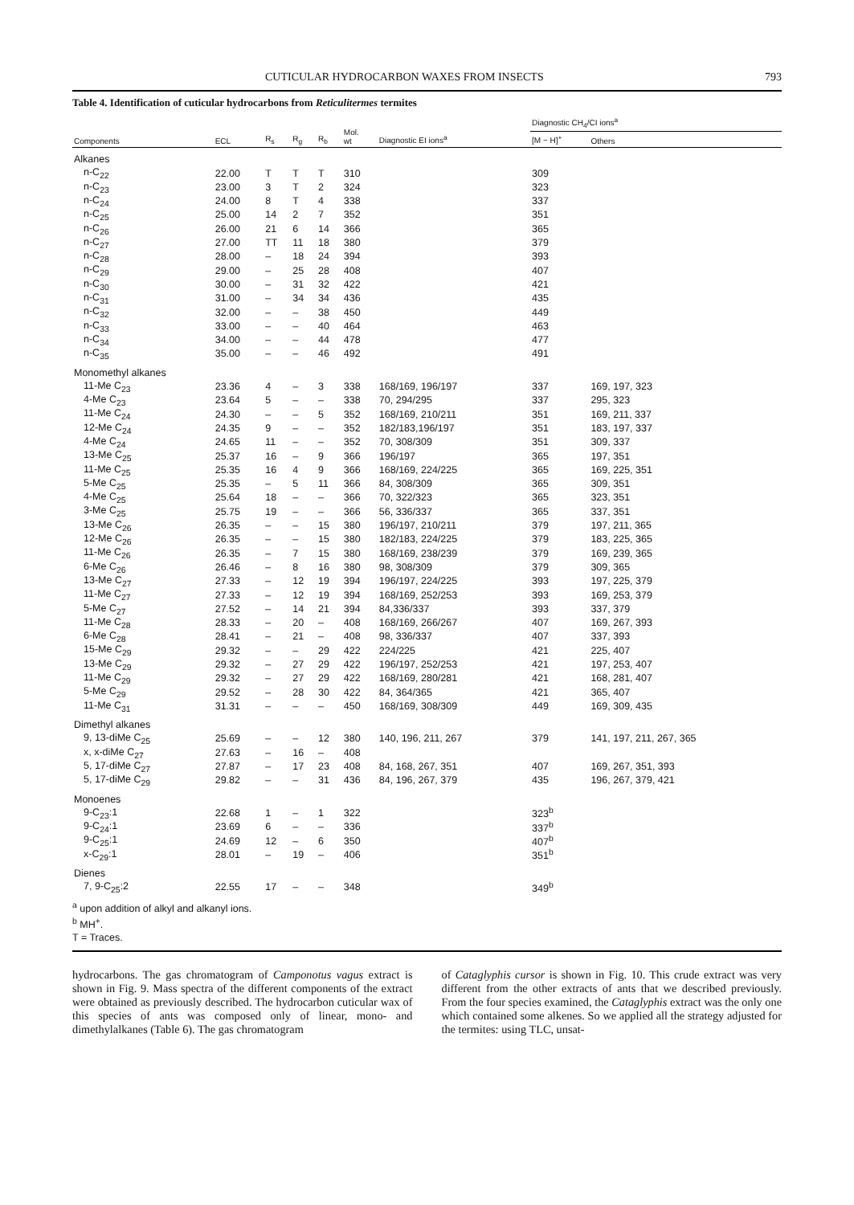CUTICULAR HYDROCARBON WAXES FROM INSECTS 793
Table 4. Identification of cuticular hydrocarbons from Reticulitermes termites
| Components | ECL | R<sub>s</sub> | R<sub>g</sub> | R<sub>b</sub> | Mol. wt | Diagnostic EI ions<sup>a</sup> | Diagnostic CH<sub>4</sub>/CI ions<sup>a</sup> | |
| --- | --- | --- | --- | --- | --- | --- | --- | --- |
| | | | | | | | [M − H]<sup>+</sup> | Others |
| Alkanes | | | | | | | | |
| n-C<sub>22</sub> | 22.00 | T | T | T | 310 | | 309 | |
| n-C<sub>23</sub> | 23.00 | 3 | T | 2 | 324 | | 323 | |
| n-C<sub>24</sub> | 24.00 | 8 | T | 4 | 338 | | 337 | |
| n-C<sub>25</sub> | 25.00 | 14 | 2 | 7 | 352 | | 351 | |
| n-C<sub>26</sub> | 26.00 | 21 | 6 | 14 | 366 | | 365 | |
| n-C<sub>27</sub> | 27.00 | TT | 11 | 18 | 380 | | 379 | |
| n-C<sub>28</sub> | 28.00 | – | 18 | 24 | 394 | | 393 | |
| n-C<sub>29</sub> | 29.00 | – | 25 | 28 | 408 | | 407 | |
| n-C<sub>30</sub> | 30.00 | – | 31 | 32 | 422 | | 421 | |
| n-C<sub>31</sub> | 31.00 | – | 34 | 34 | 436 | | 435 | |
| n-C<sub>32</sub> | 32.00 | – | – | 38 | 450 | | 449 | |
| n-C<sub>33</sub> | 33.00 | – | – | 40 | 464 | | 463 | |
| n-C<sub>34</sub> | 34.00 | – | – | 44 | 478 | | 477 | |
| n-C<sub>35</sub> | 35.00 | – | – | 46 | 492 | | 491 | |
| Monomethyl alkanes | | | | | | | | |
| 11-Me C<sub>23</sub> | 23.36 | 4 | – | 3 | 338 | 168/169, 196/197 | 337 | 169, 197, 323 |
| 4-Me C<sub>23</sub> | 23.64 | 5 | – | – | 338 | 70, 294/295 | 337 | 295, 323 |
| 11-Me C<sub>24</sub> | 24.30 | – | – | 5 | 352 | 168/169, 210/211 | 351 | 169, 211, 337 |
| 12-Me C<sub>24</sub> | 24.35 | 9 | – | – | 352 | 182/183,196/197 | 351 | 183, 197, 337 |
| 4-Me C<sub>24</sub> | 24.65 | 11 | – | – | 352 | 70, 308/309 | 351 | 309, 337 |
| 13-Me C<sub>25</sub> | 25.37 | 16 | – | 9 | 366 | 196/197 | 365 | 197, 351 |
| 11-Me C<sub>25</sub> | 25.35 | 16 | 4 | 9 | 366 | 168/169, 224/225 | 365 | 169, 225, 351 |
| 5-Me C<sub>25</sub> | 25.35 | – | 5 | 11 | 366 | 84, 308/309 | 365 | 309, 351 |
| 4-Me C<sub>25</sub> | 25.64 | 18 | – | – | 366 | 70, 322/323 | 365 | 323, 351 |
| 3-Me C<sub>25</sub> | 25.75 | 19 | – | – | 366 | 56, 336/337 | 365 | 337, 351 |
| 13-Me C<sub>26</sub> | 26.35 | – | – | 15 | 380 | 196/197, 210/211 | 379 | 197, 211, 365 |
| 12-Me C<sub>26</sub> | 26.35 | – | – | 15 | 380 | 182/183, 224/225 | 379 | 183, 225, 365 |
| 11-Me C<sub>26</sub> | 26.35 | – | 7 | 15 | 380 | 168/169, 238/239 | 379 | 169, 239, 365 |
| 6-Me C<sub>26</sub> | 26.46 | – | 8 | 16 | 380 | 98, 308/309 | 379 | 309, 365 |
| 13-Me C<sub>27</sub> | 27.33 | – | 12 | 19 | 394 | 196/197, 224/225 | 393 | 197, 225, 379 |
| 11-Me C<sub>27</sub> | 27.33 | – | 12 | 19 | 394 | 168/169, 252/253 | 393 | 169, 253, 379 |
| 5-Me C<sub>27</sub> | 27.52 | – | 14 | 21 | 394 | 84,336/337 | 393 | 337, 379 |
| 11-Me C<sub>28</sub> | 28.33 | – | 20 | – | 408 | 168/169, 266/267 | 407 | 169, 267, 393 |
| 6-Me C<sub>28</sub> | 28.41 | – | 21 | – | 408 | 98, 336/337 | 407 | 337, 393 |
| 15-Me C<sub>29</sub> | 29.32 | – | – | 29 | 422 | 224/225 | 421 | 225, 407 |
| 13-Me C<sub>29</sub> | 29.32 | – | 27 | 29 | 422 | 196/197, 252/253 | 421 | 197, 253, 407 |
| 11-Me C<sub>29</sub> | 29.32 | – | 27 | 29 | 422 | 168/169, 280/281 | 421 | 168, 281, 407 |
| 5-Me C<sub>29</sub> | 29.52 | – | 28 | 30 | 422 | 84, 364/365 | 421 | 365, 407 |
| 11-Me C<sub>31</sub> | 31.31 | – | – | – | 450 | 168/169, 308/309 | 449 | 169, 309, 435 |
| Dimethyl alkanes | | | | | | | | |
| 9, 13-diMe C<sub>25</sub> | 25.69 | – | – | 12 | 380 | 140, 196, 211, 267 | 379 | 141, 197, 211, 267, 365 |
| x, x-diMe C<sub>27</sub> | 27.63 | – | 16 | – | 408 | | | |
| 5, 17-diMe C<sub>27</sub> | 27.87 | – | 17 | 23 | 408 | 84, 168, 267, 351 | 407 | 169, 267, 351, 393 |
| 5, 17-diMe C<sub>29</sub> | 29.82 | – | – | 31 | 436 | 84, 196, 267, 379 | 435 | 196, 267, 379, 421 |
| Monoenes | | | | | | | | |
| 9-C<sub>23</sub>:1 | 22.68 | 1 | – | 1 | 322 | | 323<sup>b</sup> | |
| 9-C<sub>24</sub>:1 | 23.69 | 6 | – | – | 336 | | 337<sup>b</sup> | |
| 9-C<sub>25</sub>:1 | 24.69 | 12 | – | 6 | 350 | | 407<sup>b</sup> | |
| x-C<sub>29</sub>:1 | 28.01 | – | 19 | – | 406 | | 351<sup>b</sup> | |
| Dienes | | | | | | | | |
| 7, 9-C<sub>25</sub>:2 | 22.55 | 17 | – | – | 348 | | 349<sup>b</sup> | |
<sup>a</sup> upon addition of alkyl and alkanyl ions.
<sup>b</sup> MH<sup>+</sup>.
T = Traces.
hydrocarbons. The gas chromatogram of Camponotus vagus extract is shown in Fig. 9. Mass spectra of the different components of the extract were obtained as previously described. The hydrocarbon cuticular wax of this species of ants was composed only of linear, mono- and dimethylalkanes (Table 6). The gas chromatogram
of Cataglyphis cursor is shown in Fig. 10. This crude extract was very different from the other extracts of ants that we described previously. From the four species examined, the Cataglyphis extract was the only one which contained some alkenes. So we applied all the strategy adjusted for the termites: using TLC, unsat-